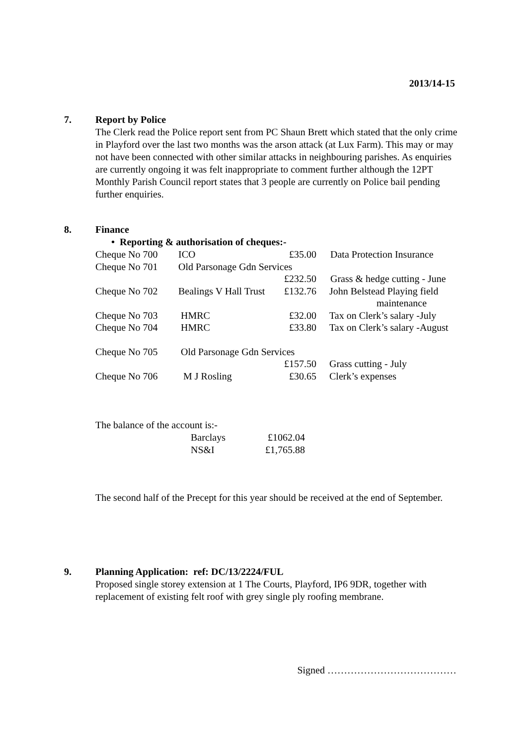2013/14-15
7. Report by Police
The Clerk read the Police report sent from PC Shaun Brett which stated that the only crime in Playford over the last two months was the arson attack (at Lux Farm). This may or may not have been connected with other similar attacks in neighbouring parishes. As enquiries are currently ongoing it was felt inappropriate to comment further although the 12PT Monthly Parish Council report states that 3 people are currently on Police bail pending further enquiries.
8. Finance
• Reporting & authorisation of cheques:-
| Cheque No 700 | ICO | £35.00 | Data Protection Insurance |
| Cheque No 701 | Old Parsonage Gdn Services | | |
| | | £232.50 | Grass & hedge cutting - June |
| Cheque No 702 | Bealings V Hall Trust | £132.76 | John Belstead Playing field maintenance |
| Cheque No 703 | HMRC | £32.00 | Tax on Clerk’s salary -July |
| Cheque No 704 | HMRC | £33.80 | Tax on Clerk’s salary -August |
| Cheque No 705 | Old Parsonage Gdn Services | | |
| | | £157.50 | Grass cutting - July |
| Cheque No 706 | M J Rosling | £30.65 | Clerk’s expenses |
The balance of the account is:-
| Barclays | £1062.04 |
| NS&I | £1,765.88 |
The second half of the Precept for this year should be received at the end of September.
9. Planning Application: ref: DC/13/2224/FUL
Proposed single storey extension at 1 The Courts, Playford, IP6 9DR, together with replacement of existing felt roof with grey single ply roofing membrane.
Signed …………………………………